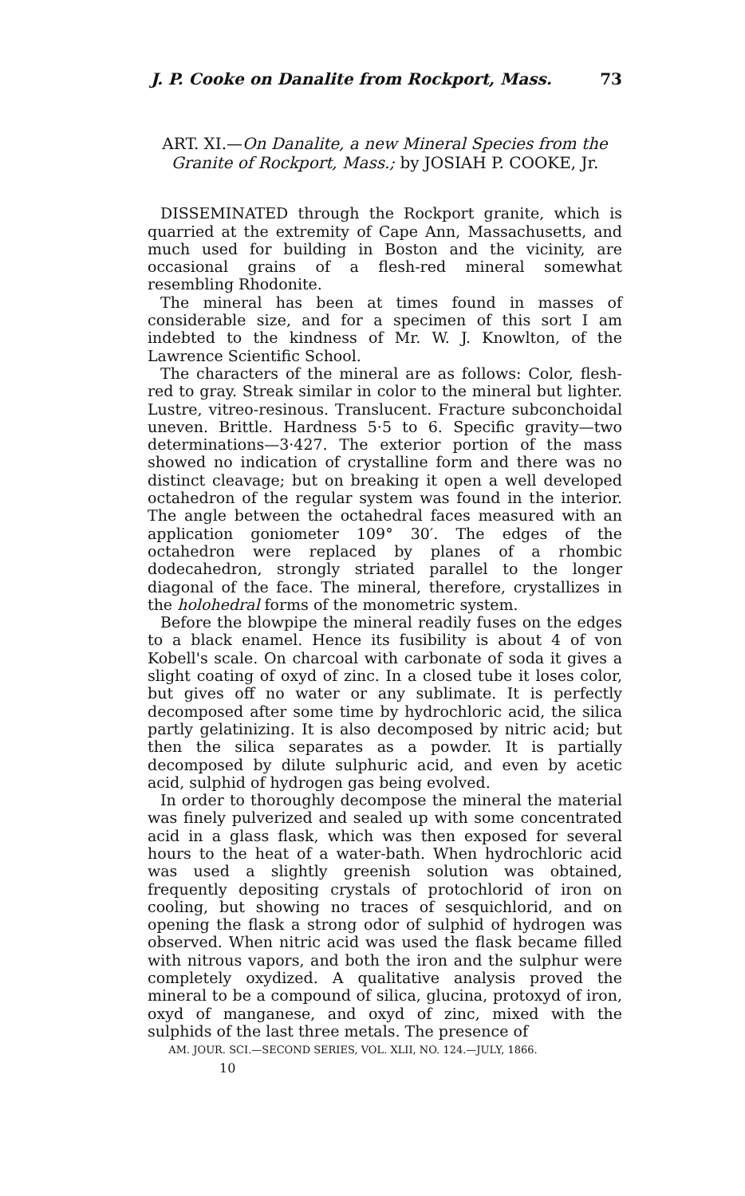J. P. Cooke on Danalite from Rockport, Mass. 73
ART. XI.—On Danalite, a new Mineral Species from the Granite of Rockport, Mass.; by JOSIAH P. COOKE, Jr.
DISSEMINATED through the Rockport granite, which is quarried at the extremity of Cape Ann, Massachusetts, and much used for building in Boston and the vicinity, are occasional grains of a flesh-red mineral somewhat resembling Rhodonite.
The mineral has been at times found in masses of considerable size, and for a specimen of this sort I am indebted to the kindness of Mr. W. J. Knowlton, of the Lawrence Scientific School.
The characters of the mineral are as follows: Color, flesh-red to gray. Streak similar in color to the mineral but lighter. Lustre, vitreo-resinous. Translucent. Fracture subconchoidal uneven. Brittle. Hardness 5·5 to 6. Specific gravity—two determinations—3·427. The exterior portion of the mass showed no indication of crystalline form and there was no distinct cleavage; but on breaking it open a well developed octahedron of the regular system was found in the interior. The angle between the octahedral faces measured with an application goniometer 109° 30′. The edges of the octahedron were replaced by planes of a rhombic dodecahedron, strongly striated parallel to the longer diagonal of the face. The mineral, therefore, crystallizes in the holohedral forms of the monometric system.
Before the blowpipe the mineral readily fuses on the edges to a black enamel. Hence its fusibility is about 4 of von Kobell's scale. On charcoal with carbonate of soda it gives a slight coating of oxyd of zinc. In a closed tube it loses color, but gives off no water or any sublimate. It is perfectly decomposed after some time by hydrochloric acid, the silica partly gelatinizing. It is also decomposed by nitric acid; but then the silica separates as a powder. It is partially decomposed by dilute sulphuric acid, and even by acetic acid, sulphid of hydrogen gas being evolved.
In order to thoroughly decompose the mineral the material was finely pulverized and sealed up with some concentrated acid in a glass flask, which was then exposed for several hours to the heat of a water-bath. When hydrochloric acid was used a slightly greenish solution was obtained, frequently depositing crystals of protochlorid of iron on cooling, but showing no traces of sesquichlorid, and on opening the flask a strong odor of sulphid of hydrogen was observed. When nitric acid was used the flask became filled with nitrous vapors, and both the iron and the sulphur were completely oxydized. A qualitative analysis proved the mineral to be a compound of silica, glucina, protoxyd of iron, oxyd of manganese, and oxyd of zinc, mixed with the sulphids of the last three metals. The presence of
AM. JOUR. SCI.—SECOND SERIES, VOL. XLII, NO. 124.—JULY, 1866.
10